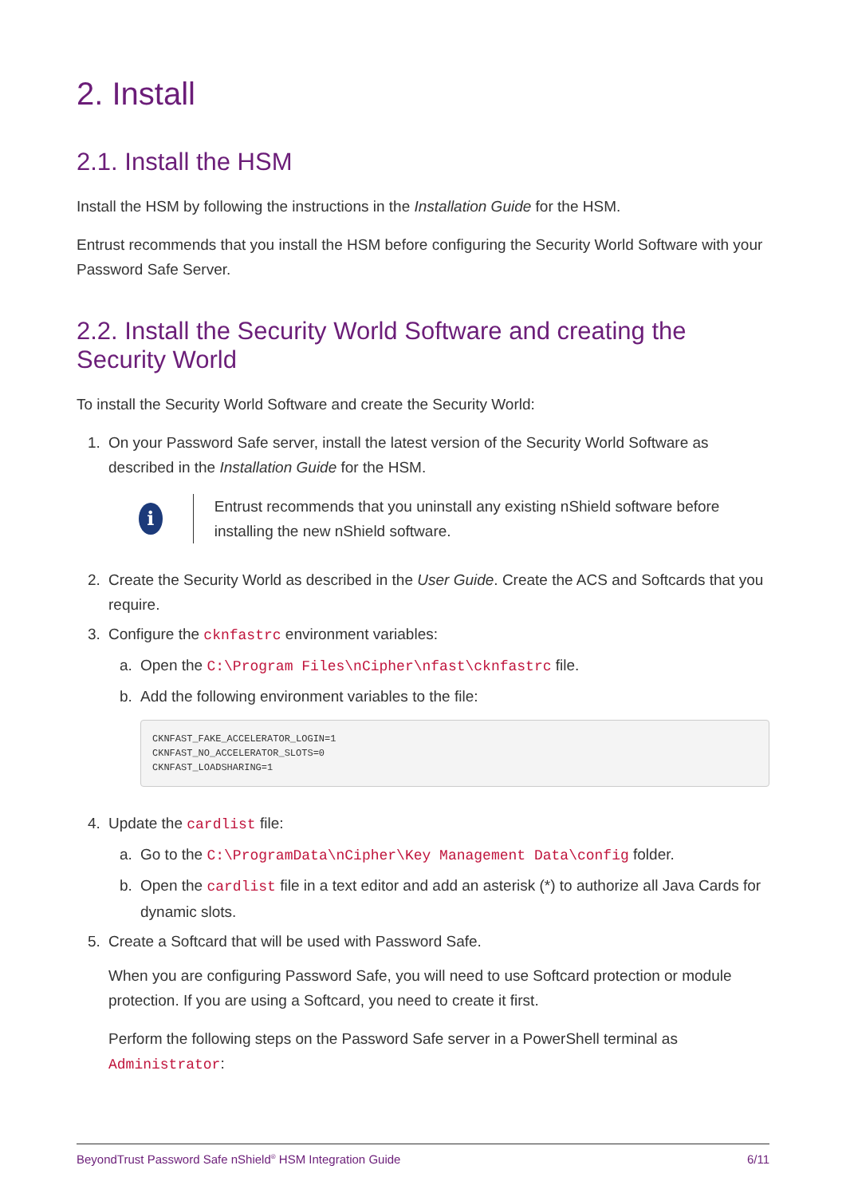2. Install
2.1. Install the HSM
Install the HSM by following the instructions in the Installation Guide for the HSM.
Entrust recommends that you install the HSM before configuring the Security World Software with your Password Safe Server.
2.2. Install the Security World Software and creating the Security World
To install the Security World Software and create the Security World:
1. On your Password Safe server, install the latest version of the Security World Software as described in the Installation Guide for the HSM.
i
Entrust recommends that you uninstall any existing nShield software before installing the new nShield software.
2. Create the Security World as described in the User Guide. Create the ACS and Softcards that you require.
3. Configure the cknfastrc environment variables:
a. Open the C:\Program Files\nCipher\nfast\cknfastrc file.
b. Add the following environment variables to the file:
CKNFAST_FAKE_ACCELERATOR_LOGIN=1
CKNFAST_NO_ACCELERATOR_SLOTS=0
CKNFAST_LOADSHARING=1
4. Update the cardlist file:
a. Go to the C:\ProgramData\nCipher\Key Management Data\config folder.
b. Open the cardlist file in a text editor and add an asterisk (*) to authorize all Java Cards for dynamic slots.
5. Create a Softcard that will be used with Password Safe.
When you are configuring Password Safe, you will need to use Softcard protection or module protection. If you are using a Softcard, you need to create it first.
Perform the following steps on the Password Safe server in a PowerShell terminal as Administrator:
BeyondTrust Password Safe nShield<sup>®</sup> HSM Integration Guide 6/11